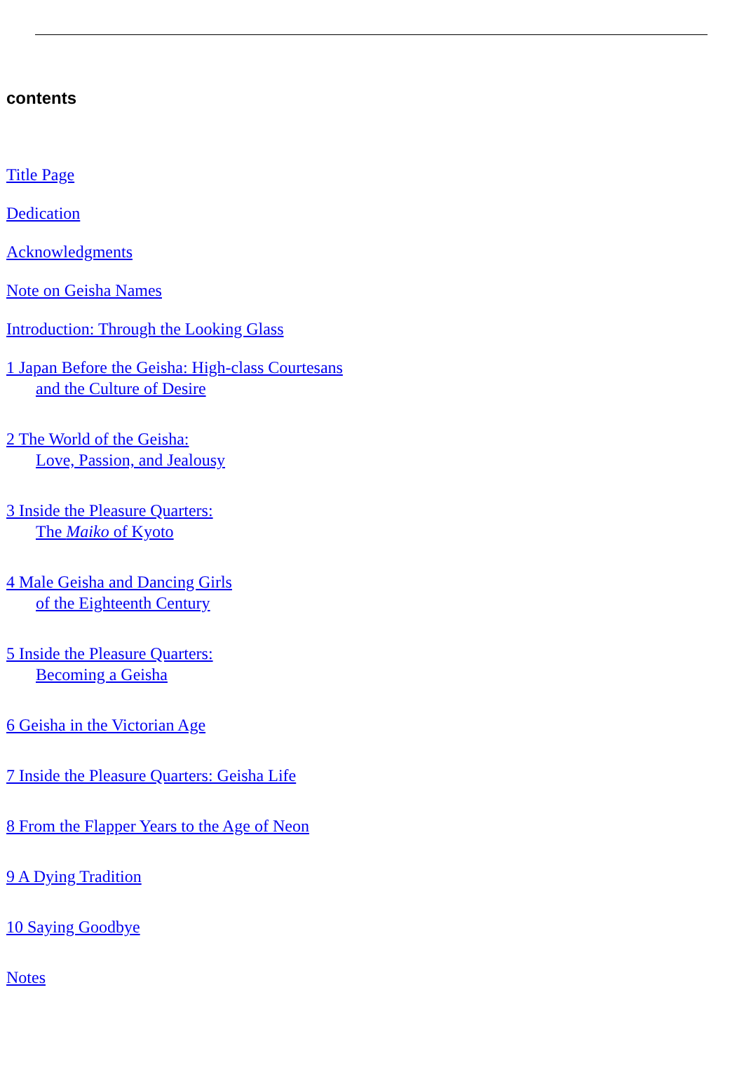contents
Title Page
Dedication
Acknowledgments
Note on Geisha Names
Introduction: Through the Looking Glass
1 Japan Before the Geisha: High-class Courtesans
and the Culture of Desire
2 The World of the Geisha:
Love, Passion, and Jealousy
3 Inside the Pleasure Quarters:
The Maiko of Kyoto
4 Male Geisha and Dancing Girls
of the Eighteenth Century
5 Inside the Pleasure Quarters:
Becoming a Geisha
6 Geisha in the Victorian Age
7 Inside the Pleasure Quarters: Geisha Life
8 From the Flapper Years to the Age of Neon
9 A Dying Tradition
10 Saying Goodbye
Notes